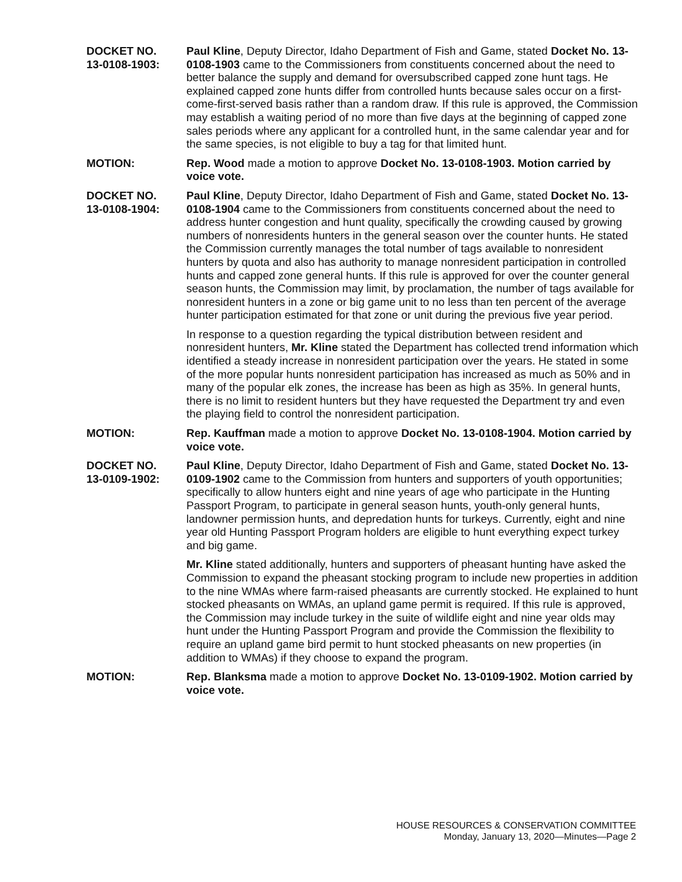DOCKET NO.
13-0108-1903:
Paul Kline, Deputy Director, Idaho Department of Fish and Game, stated Docket No. 13-0108-1903 came to the Commissioners from constituents concerned about the need to better balance the supply and demand for oversubscribed capped zone hunt tags. He explained capped zone hunts differ from controlled hunts because sales occur on a first-come-first-served basis rather than a random draw. If this rule is approved, the Commission may establish a waiting period of no more than five days at the beginning of capped zone sales periods where any applicant for a controlled hunt, in the same calendar year and for the same species, is not eligible to buy a tag for that limited hunt.
MOTION: Rep. Wood made a motion to approve Docket No. 13-0108-1903. Motion carried by voice vote.
DOCKET NO.
13-0108-1904:
Paul Kline, Deputy Director, Idaho Department of Fish and Game, stated Docket No. 13-0108-1904 came to the Commissioners from constituents concerned about the need to address hunter congestion and hunt quality, specifically the crowding caused by growing numbers of nonresidents hunters in the general season over the counter hunts. He stated the Commission currently manages the total number of tags available to nonresident hunters by quota and also has authority to manage nonresident participation in controlled hunts and capped zone general hunts. If this rule is approved for over the counter general season hunts, the Commission may limit, by proclamation, the number of tags available for nonresident hunters in a zone or big game unit to no less than ten percent of the average hunter participation estimated for that zone or unit during the previous five year period.
In response to a question regarding the typical distribution between resident and nonresident hunters, Mr. Kline stated the Department has collected trend information which identified a steady increase in nonresident participation over the years. He stated in some of the more popular hunts nonresident participation has increased as much as 50% and in many of the popular elk zones, the increase has been as high as 35%. In general hunts, there is no limit to resident hunters but they have requested the Department try and even the playing field to control the nonresident participation.
MOTION: Rep. Kauffman made a motion to approve Docket No. 13-0108-1904. Motion carried by voice vote.
DOCKET NO.
13-0109-1902:
Paul Kline, Deputy Director, Idaho Department of Fish and Game, stated Docket No. 13-0109-1902 came to the Commission from hunters and supporters of youth opportunities; specifically to allow hunters eight and nine years of age who participate in the Hunting Passport Program, to participate in general season hunts, youth-only general hunts, landowner permission hunts, and depredation hunts for turkeys. Currently, eight and nine year old Hunting Passport Program holders are eligible to hunt everything expect turkey and big game.
Mr. Kline stated additionally, hunters and supporters of pheasant hunting have asked the Commission to expand the pheasant stocking program to include new properties in addition to the nine WMAs where farm-raised pheasants are currently stocked. He explained to hunt stocked pheasants on WMAs, an upland game permit is required. If this rule is approved, the Commission may include turkey in the suite of wildlife eight and nine year olds may hunt under the Hunting Passport Program and provide the Commission the flexibility to require an upland game bird permit to hunt stocked pheasants on new properties (in addition to WMAs) if they choose to expand the program.
MOTION: Rep. Blanksma made a motion to approve Docket No. 13-0109-1902. Motion carried by voice vote.
HOUSE RESOURCES & CONSERVATION COMMITTEE
Monday, January 13, 2020—Minutes—Page 2